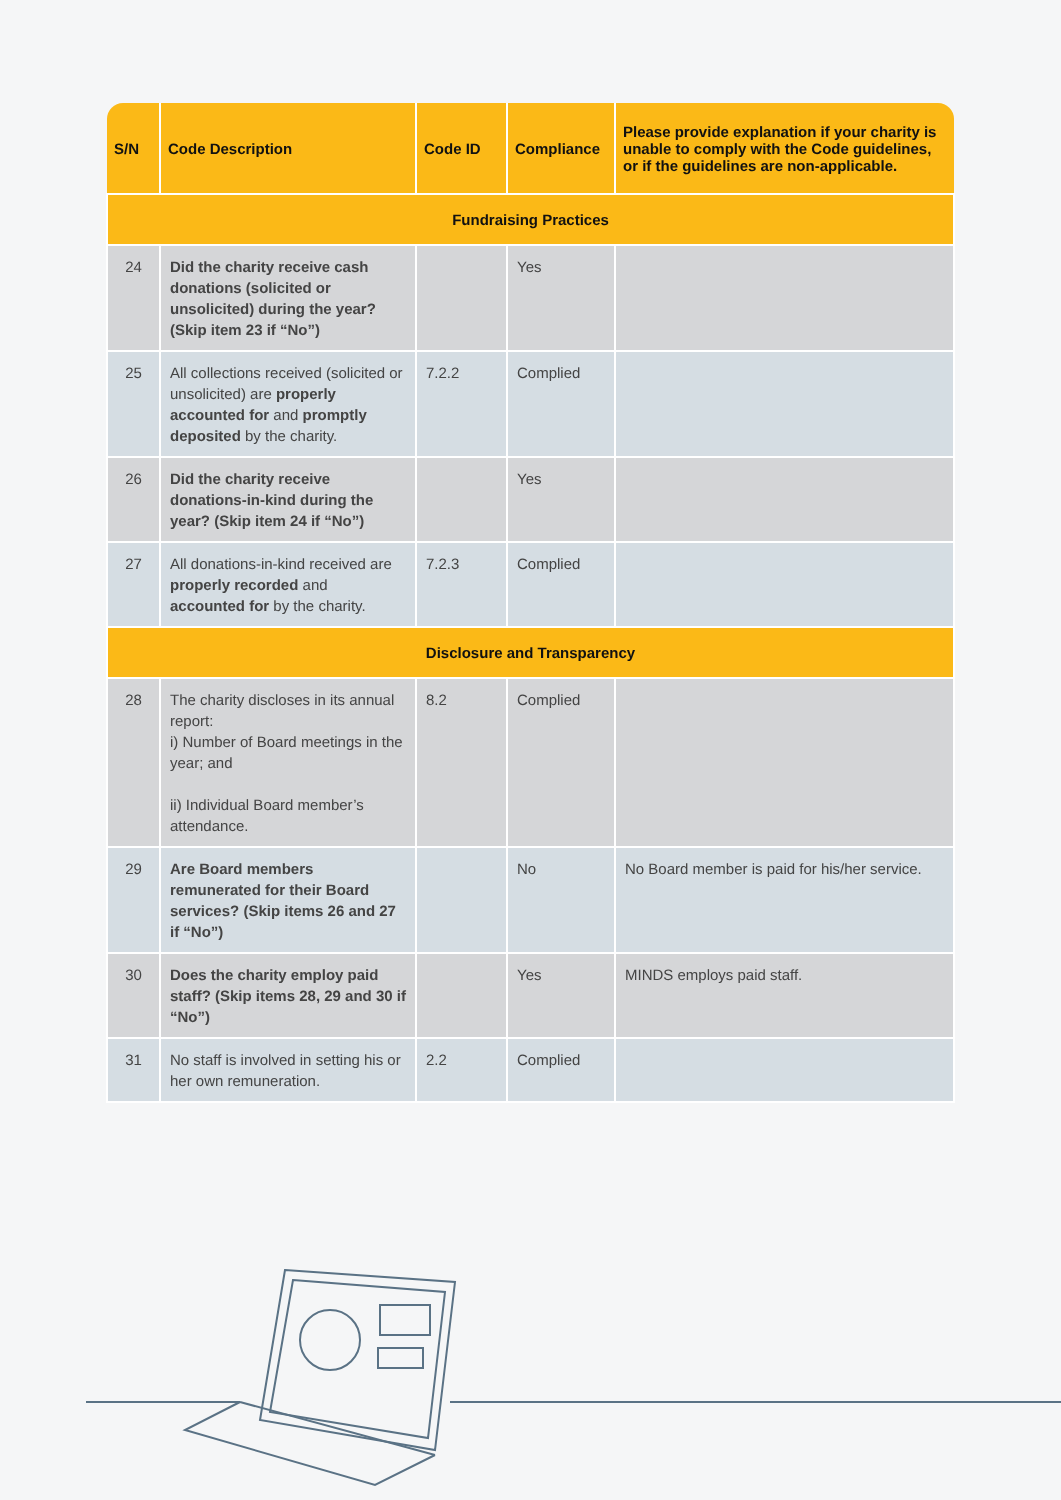| S/N | Code Description | Code ID | Compliance | Please provide explanation if your charity is unable to comply with the Code guidelines, or if the guidelines are non-applicable. |
| --- | --- | --- | --- | --- |
| Fundraising Practices | | | | |
| 24 | Did the charity receive cash donations (solicited or unsolicited) during the year? (Skip item 23 if “No”) | | Yes | |
| 25 | All collections received (solicited or unsolicited) are properly accounted for and promptly deposited by the charity. | 7.2.2 | Complied | |
| 26 | Did the charity receive donations-in-kind during the year? (Skip item 24 if “No”) | | Yes | |
| 27 | All donations-in-kind received are properly recorded and accounted for by the charity. | 7.2.3 | Complied | |
| Disclosure and Transparency | | | | |
| 28 | The charity discloses in its annual report: i) Number of Board meetings in the year; and ii) Individual Board member’s attendance. | 8.2 | Complied | |
| 29 | Are Board members remunerated for their Board services? (Skip items 26 and 27 if “No”) | | No | No Board member is paid for his/her service. |
| 30 | Does the charity employ paid staff? (Skip items 28, 29 and 30 if “No”) | | Yes | MINDS employs paid staff. |
| 31 | No staff is involved in setting his or her own remuneration. | 2.2 | Complied | |